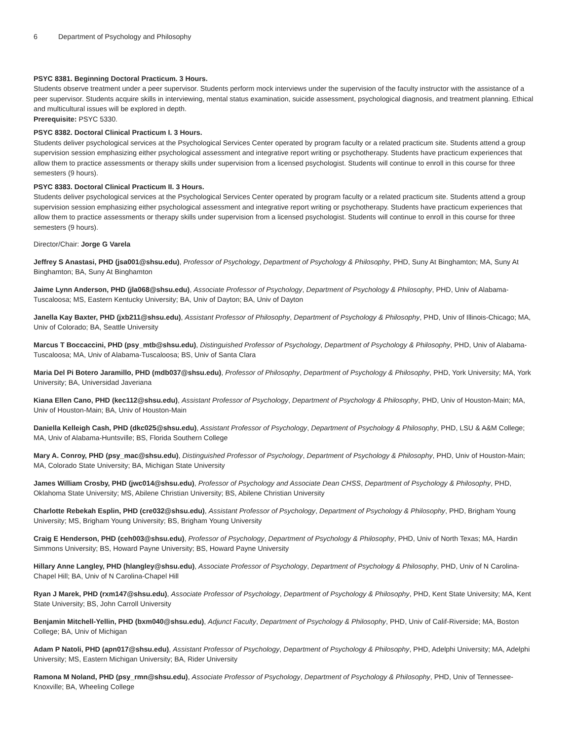6 Department of Psychology and Philosophy
PSYC 8381. Beginning Doctoral Practicum. 3 Hours.
Students observe treatment under a peer supervisor. Students perform mock interviews under the supervision of the faculty instructor with the assistance of a peer supervisor. Students acquire skills in interviewing, mental status examination, suicide assessment, psychological diagnosis, and treatment planning. Ethical and multicultural issues will be explored in depth.
Prerequisite: PSYC 5330.
PSYC 8382. Doctoral Clinical Practicum I. 3 Hours.
Students deliver psychological services at the Psychological Services Center operated by program faculty or a related practicum site. Students attend a group supervision session emphasizing either psychological assessment and integrative report writing or psychotherapy. Students have practicum experiences that allow them to practice assessments or therapy skills under supervision from a licensed psychologist. Students will continue to enroll in this course for three semesters (9 hours).
PSYC 8383. Doctoral Clinical Practicum II. 3 Hours.
Students deliver psychological services at the Psychological Services Center operated by program faculty or a related practicum site. Students attend a group supervision session emphasizing either psychological assessment and integrative report writing or psychotherapy. Students have practicum experiences that allow them to practice assessments or therapy skills under supervision from a licensed psychologist. Students will continue to enroll in this course for three semesters (9 hours).
Director/Chair: Jorge G Varela
Jeffrey S Anastasi, PHD (jsa001@shsu.edu), Professor of Psychology, Department of Psychology & Philosophy, PHD, Suny At Binghamton; MA, Suny At Binghamton; BA, Suny At Binghamton
Jaime Lynn Anderson, PHD (jla068@shsu.edu), Associate Professor of Psychology, Department of Psychology & Philosophy, PHD, Univ of Alabama-Tuscaloosa; MS, Eastern Kentucky University; BA, Univ of Dayton; BA, Univ of Dayton
Janella Kay Baxter, PHD (jxb211@shsu.edu), Assistant Professor of Philosophy, Department of Psychology & Philosophy, PHD, Univ of Illinois-Chicago; MA, Univ of Colorado; BA, Seattle University
Marcus T Boccaccini, PHD (psy_mtb@shsu.edu), Distinguished Professor of Psychology, Department of Psychology & Philosophy, PHD, Univ of Alabama-Tuscaloosa; MA, Univ of Alabama-Tuscaloosa; BS, Univ of Santa Clara
Maria Del Pi Botero Jaramillo, PHD (mdb037@shsu.edu), Professor of Philosophy, Department of Psychology & Philosophy, PHD, York University; MA, York University; BA, Universidad Javeriana
Kiana Ellen Cano, PHD (kec112@shsu.edu), Assistant Professor of Psychology, Department of Psychology & Philosophy, PHD, Univ of Houston-Main; MA, Univ of Houston-Main; BA, Univ of Houston-Main
Daniella Kelleigh Cash, PHD (dkc025@shsu.edu), Assistant Professor of Psychology, Department of Psychology & Philosophy, PHD, LSU & A&M College; MA, Univ of Alabama-Huntsville; BS, Florida Southern College
Mary A. Conroy, PHD (psy_mac@shsu.edu), Distinguished Professor of Psychology, Department of Psychology & Philosophy, PHD, Univ of Houston-Main; MA, Colorado State University; BA, Michigan State University
James William Crosby, PHD (jwc014@shsu.edu), Professor of Psychology and Associate Dean CHSS, Department of Psychology & Philosophy, PHD, Oklahoma State University; MS, Abilene Christian University; BS, Abilene Christian University
Charlotte Rebekah Esplin, PHD (cre032@shsu.edu), Assistant Professor of Psychology, Department of Psychology & Philosophy, PHD, Brigham Young University; MS, Brigham Young University; BS, Brigham Young University
Craig E Henderson, PHD (ceh003@shsu.edu), Professor of Psychology, Department of Psychology & Philosophy, PHD, Univ of North Texas; MA, Hardin Simmons University; BS, Howard Payne University; BS, Howard Payne University
Hillary Anne Langley, PHD (hlangley@shsu.edu), Associate Professor of Psychology, Department of Psychology & Philosophy, PHD, Univ of N Carolina-Chapel Hill; BA, Univ of N Carolina-Chapel Hill
Ryan J Marek, PHD (rxm147@shsu.edu), Associate Professor of Psychology, Department of Psychology & Philosophy, PHD, Kent State University; MA, Kent State University; BS, John Carroll University
Benjamin Mitchell-Yellin, PHD (bxm040@shsu.edu), Adjunct Faculty, Department of Psychology & Philosophy, PHD, Univ of Calif-Riverside; MA, Boston College; BA, Univ of Michigan
Adam P Natoli, PHD (apn017@shsu.edu), Assistant Professor of Psychology, Department of Psychology & Philosophy, PHD, Adelphi University; MA, Adelphi University; MS, Eastern Michigan University; BA, Rider University
Ramona M Noland, PHD (psy_rmn@shsu.edu), Associate Professor of Psychology, Department of Psychology & Philosophy, PHD, Univ of Tennessee-Knoxville; BA, Wheeling College